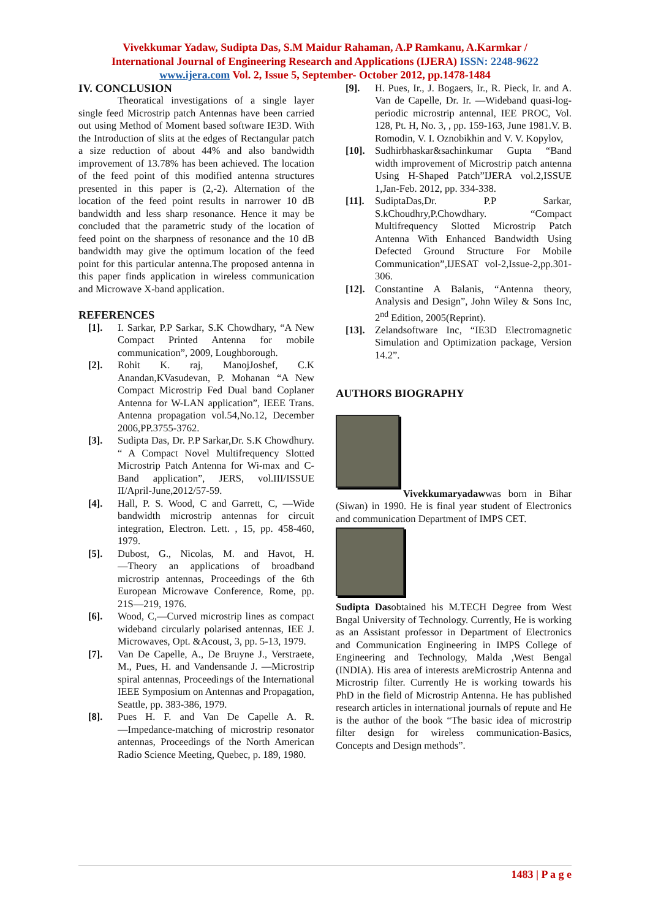Vivekkumar Yadaw, Sudipta Das, S.M Maidur Rahaman, A.P Ramkanu, A.Karmkar /
International Journal of Engineering Research and Applications (IJERA) ISSN: 2248-9622
www.ijera.com Vol. 2, Issue 5, September- October 2012, pp.1478-1484
IV. CONCLUSION
Theoratical investigations of a single layer single feed Microstrip patch Antennas have been carried out using Method of Moment based software IE3D. With the Introduction of slits at the edges of Rectangular patch a size reduction of about 44% and also bandwidth improvement of 13.78% has been achieved. The location of the feed point of this modified antenna structures presented in this paper is (2,-2). Alternation of the location of the feed point results in narrower 10 dB bandwidth and less sharp resonance. Hence it may be concluded that the parametric study of the location of feed point on the sharpness of resonance and the 10 dB bandwidth may give the optimum location of the feed point for this particular antenna.The proposed antenna in this paper finds application in wireless communication and Microwave X-band application.
REFERENCES
[1]. I. Sarkar, P.P Sarkar, S.K Chowdhary, “A New Compact Printed Antenna for mobile communication”, 2009, Loughborough.
[2]. Rohit K. raj, ManojJoshef, C.K Anandan,KVasudevan, P. Mohanan “A New Compact Microstrip Fed Dual band Coplaner Antenna for W-LAN application”, IEEE Trans. Antenna propagation vol.54,No.12, December 2006,PP.3755-3762.
[3]. Sudipta Das, Dr. P.P Sarkar,Dr. S.K Chowdhury. “ A Compact Novel Multifrequency Slotted Microstrip Patch Antenna for Wi-max and C-Band application”, JERS, vol.III/ISSUE II/April-June,2012/57-59.
[4]. Hall, P. S. Wood, C and Garrett, C, ―Wide bandwidth microstrip antennas for circuit integration, Electron. Lett. , 15, pp. 458-460, 1979.
[5]. Dubost, G., Nicolas, M. and Havot, H. ―Theory an applications of broadband microstrip antennas, Proceedings of the 6th European Microwave Conference, Rome, pp. 21S—219, 1976.
[6]. Wood, C,―Curved microstrip lines as compact wideband circularly polarised antennas, IEE J. Microwaves, Opt. &Acoust, 3, pp. 5-13, 1979.
[7]. Van De Capelle, A., De Bruyne J., Verstraete, M., Pues, H. and Vandensande J. ―Microstrip spiral antennas, Proceedings of the International IEEE Symposium on Antennas and Propagation, Seattle, pp. 383-386, 1979.
[8]. Pues H. F. and Van De Capelle A. R. ―Impedance-matching of microstrip resonator antennas, Proceedings of the North American Radio Science Meeting, Quebec, p. 189, 1980.
[9]. H. Pues, Ir., J. Bogaers, Ir., R. Pieck, Ir. and A. Van de Capelle, Dr. Ir. ―Wideband quasi-log-periodic microstrip antennal, IEE PROC, Vol. 128, Pt. H, No. 3, , pp. 159-163, June 1981.V. B. Romodin, V. I. Oznobikhin and V. V. Kopylov,
[10]. Sudhirbhaskar&sachinkumar Gupta “Band width improvement of Microstrip patch antenna Using H-Shaped Patch”IJERA vol.2,ISSUE 1,Jan-Feb. 2012, pp. 334-338.
[11]. SudiptaDas,Dr. P.P Sarkar, S.kChoudhry,P.Chowdhary. “Compact Multifrequency Slotted Microstrip Patch Antenna With Enhanced Bandwidth Using Defected Ground Structure For Mobile Communication”,IJESAT vol-2,Issue-2,pp.301-306.
[12]. Constantine A Balanis, “Antenna theory, Analysis and Design”, John Wiley & Sons Inc, 2<sup>nd</sup> Edition, 2005(Reprint).
[13]. Zelandsoftware Inc, “IE3D Electromagnetic Simulation and Optimization package, Version 14.2”.
AUTHORS BIOGRAPHY
Vivekkumaryadawwas born in Bihar (Siwan) in 1990. He is final year student of Electronics and communication Department of IMPS CET.
Sudipta Dasobtained his M.TECH Degree from West Bngal University of Technology. Currently, He is working as an Assistant professor in Department of Electronics and Communication Engineering in IMPS College of Engineering and Technology, Malda ,West Bengal (INDIA). His area of interests areMicrostrip Antenna and Microstrip filter. Currently He is working towards his PhD in the field of Microstrip Antenna. He has published research articles in international journals of repute and He is the author of the book “The basic idea of microstrip filter design for wireless communication-Basics, Concepts and Design methods”.
1483 | P a g e